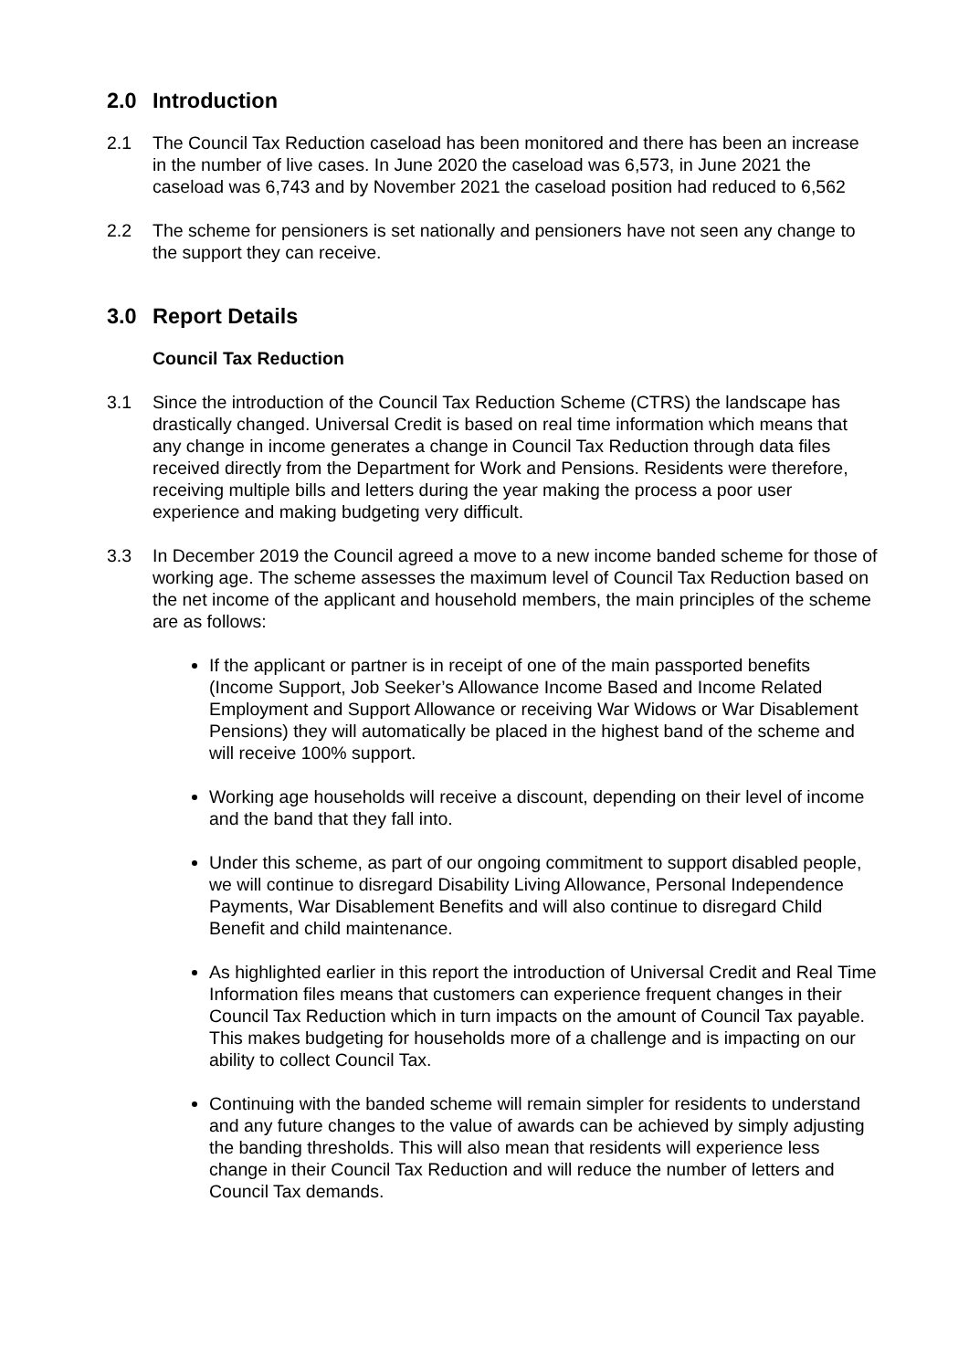2.0 Introduction
2.1 The Council Tax Reduction caseload has been monitored and there has been an increase in the number of live cases. In June 2020 the caseload was 6,573, in June 2021 the caseload was 6,743 and by November 2021 the caseload position had reduced to 6,562
2.2 The scheme for pensioners is set nationally and pensioners have not seen any change to the support they can receive.
3.0 Report Details
Council Tax Reduction
3.1 Since the introduction of the Council Tax Reduction Scheme (CTRS) the landscape has drastically changed. Universal Credit is based on real time information which means that any change in income generates a change in Council Tax Reduction through data files received directly from the Department for Work and Pensions. Residents were therefore, receiving multiple bills and letters during the year making the process a poor user experience and making budgeting very difficult.
3.3 In December 2019 the Council agreed a move to a new income banded scheme for those of working age. The scheme assesses the maximum level of Council Tax Reduction based on the net income of the applicant and household members, the main principles of the scheme are as follows:
If the applicant or partner is in receipt of one of the main passported benefits (Income Support, Job Seeker’s Allowance Income Based and Income Related Employment and Support Allowance or receiving War Widows or War Disablement Pensions) they will automatically be placed in the highest band of the scheme and will receive 100% support.
Working age households will receive a discount, depending on their level of income and the band that they fall into.
Under this scheme, as part of our ongoing commitment to support disabled people, we will continue to disregard Disability Living Allowance, Personal Independence Payments, War Disablement Benefits and will also continue to disregard Child Benefit and child maintenance.
As highlighted earlier in this report the introduction of Universal Credit and Real Time Information files means that customers can experience frequent changes in their Council Tax Reduction which in turn impacts on the amount of Council Tax payable. This makes budgeting for households more of a challenge and is impacting on our ability to collect Council Tax.
Continuing with the banded scheme will remain simpler for residents to understand and any future changes to the value of awards can be achieved by simply adjusting the banding thresholds. This will also mean that residents will experience less change in their Council Tax Reduction and will reduce the number of letters and Council Tax demands.